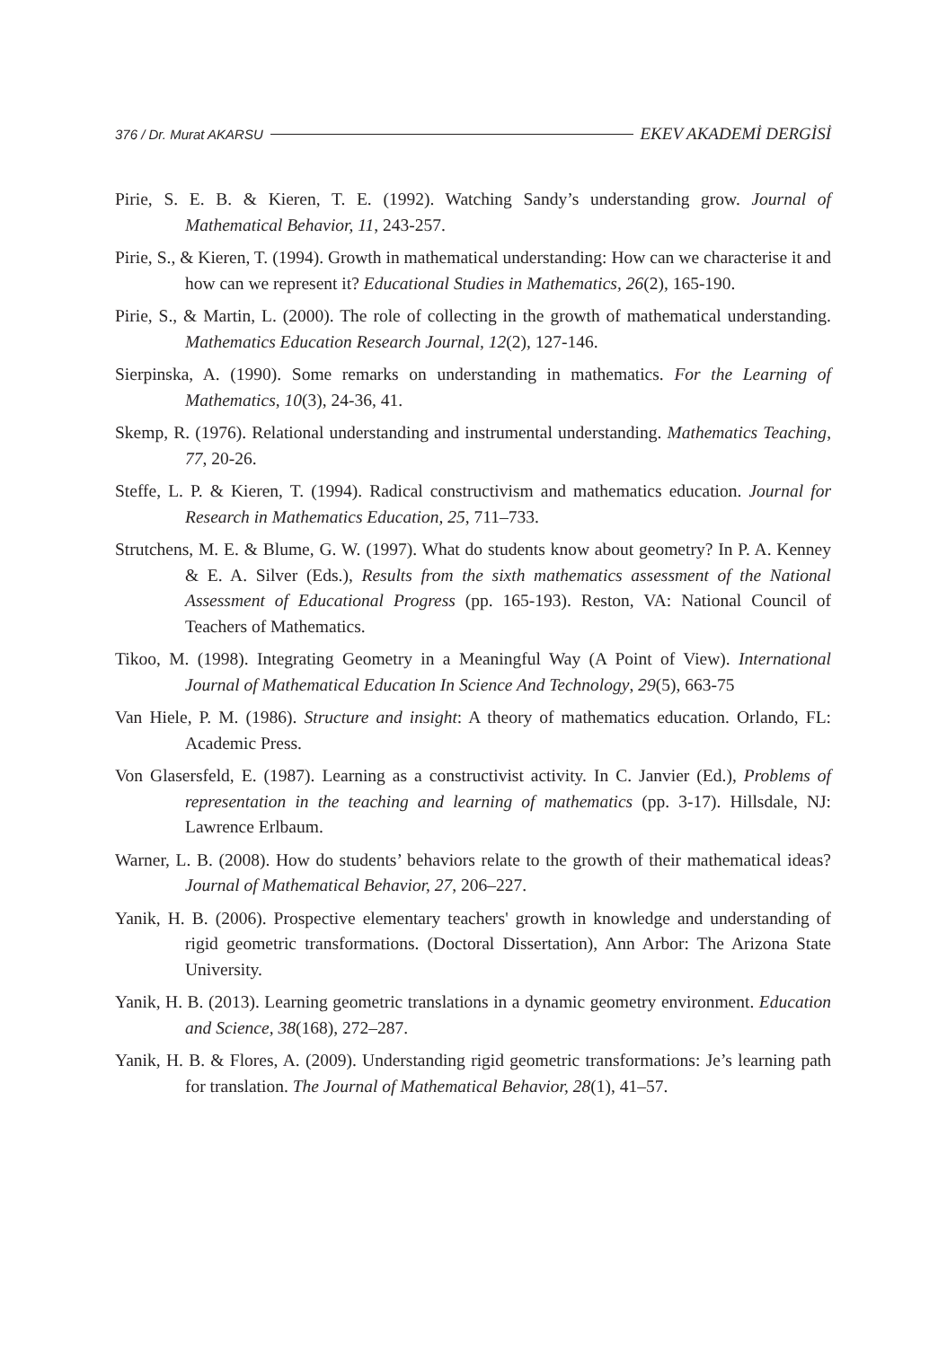376 / Dr. Murat AKARSU EKEV AKADEMİ DERGİSİ
Pirie, S. E. B. & Kieren, T. E. (1992). Watching Sandy’s understanding grow. Journal of Mathematical Behavior, 11, 243-257.
Pirie, S., & Kieren, T. (1994). Growth in mathematical understanding: How can we characterise it and how can we represent it? Educational Studies in Mathematics, 26(2), 165-190.
Pirie, S., & Martin, L. (2000). The role of collecting in the growth of mathematical understanding. Mathematics Education Research Journal, 12(2), 127-146.
Sierpinska, A. (1990). Some remarks on understanding in mathematics. For the Learning of Mathematics, 10(3), 24-36, 41.
Skemp, R. (1976). Relational understanding and instrumental understanding. Mathematics Teaching, 77, 20-26.
Steffe, L. P. & Kieren, T. (1994). Radical constructivism and mathematics education. Journal for Research in Mathematics Education, 25, 711–733.
Strutchens, M. E. & Blume, G. W. (1997). What do students know about geometry? In P. A. Kenney & E. A. Silver (Eds.), Results from the sixth mathematics assessment of the National Assessment of Educational Progress (pp. 165-193). Reston, VA: National Council of Teachers of Mathematics.
Tikoo, M. (1998). Integrating Geometry in a Meaningful Way (A Point of View). International Journal of Mathematical Education In Science And Technology, 29(5), 663-75
Van Hiele, P. M. (1986). Structure and insight: A theory of mathematics education. Orlando, FL: Academic Press.
Von Glasersfeld, E. (1987). Learning as a constructivist activity. In C. Janvier (Ed.), Problems of representation in the teaching and learning of mathematics (pp. 3-17). Hillsdale, NJ: Lawrence Erlbaum.
Warner, L. B. (2008). How do students’ behaviors relate to the growth of their mathematical ideas? Journal of Mathematical Behavior, 27, 206–227.
Yanik, H. B. (2006). Prospective elementary teachers' growth in knowledge and understanding of rigid geometric transformations. (Doctoral Dissertation), Ann Arbor: The Arizona State University.
Yanik, H. B. (2013). Learning geometric translations in a dynamic geometry environment. Education and Science, 38(168), 272–287.
Yanik, H. B. & Flores, A. (2009). Understanding rigid geometric transformations: Je’s learning path for translation. The Journal of Mathematical Behavior, 28(1), 41–57.